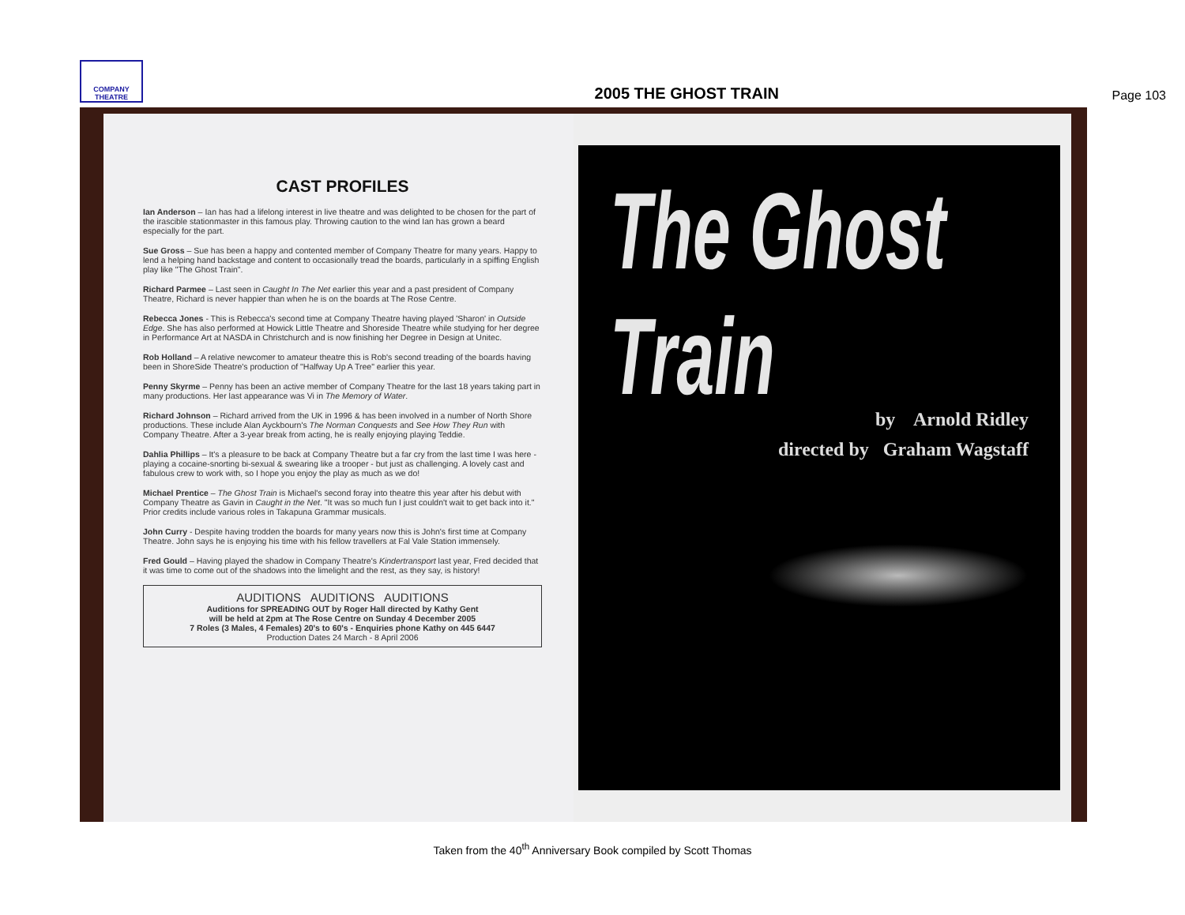COMPANY
THEATRE
2005 THE GHOST TRAIN
Page 103
CAST PROFILES
Ian Anderson – Ian has had a lifelong interest in live theatre and was delighted to be chosen for the part of the irascible stationmaster in this famous play. Throwing caution to the wind Ian has grown a beard especially for the part.
Sue Gross – Sue has been a happy and contented member of Company Theatre for many years. Happy to lend a helping hand backstage and content to occasionally tread the boards, particularly in a spiffing English play like "The Ghost Train".
Richard Parmee – Last seen in Caught In The Net earlier this year and a past president of Company Theatre, Richard is never happier than when he is on the boards at The Rose Centre.
Rebecca Jones - This is Rebecca's second time at Company Theatre having played 'Sharon' in Outside Edge. She has also performed at Howick Little Theatre and Shoreside Theatre while studying for her degree in Performance Art at NASDA in Christchurch and is now finishing her Degree in Design at Unitec.
Rob Holland – A relative newcomer to amateur theatre this is Rob's second treading of the boards having been in ShoreSide Theatre's production of "Halfway Up A Tree" earlier this year.
Penny Skyrme – Penny has been an active member of Company Theatre for the last 18 years taking part in many productions. Her last appearance was Vi in The Memory of Water.
Richard Johnson – Richard arrived from the UK in 1996 & has been involved in a number of North Shore productions. These include Alan Ayckbourn's The Norman Conquests and See How They Run with Company Theatre. After a 3-year break from acting, he is really enjoying playing Teddie.
Dahlia Phillips – It's a pleasure to be back at Company Theatre but a far cry from the last time I was here - playing a cocaine-snorting bi-sexual & swearing like a trooper - but just as challenging. A lovely cast and fabulous crew to work with, so I hope you enjoy the play as much as we do!
Michael Prentice – The Ghost Train is Michael's second foray into theatre this year after his debut with Company Theatre as Gavin in Caught in the Net. "It was so much fun I just couldn't wait to get back into it." Prior credits include various roles in Takapuna Grammar musicals.
John Curry - Despite having trodden the boards for many years now this is John's first time at Company Theatre. John says he is enjoying his time with his fellow travellers at Fal Vale Station immensely.
Fred Gould – Having played the shadow in Company Theatre's Kindertransport last year, Fred decided that it was time to come out of the shadows into the limelight and the rest, as they say, is history!
AUDITIONS AUDITIONS AUDITIONS
Auditions for SPREADING OUT by Roger Hall directed by Kathy Gent
will be held at 2pm at The Rose Centre on Sunday 4 December 2005
7 Roles (3 Males, 4 Females) 20's to 60's - Enquiries phone Kathy on 445 6447
Production Dates 24 March - 8 April 2006
The Ghost Train
by Arnold Ridley
directed by Graham Wagstaff
Taken from the 40<sup>th</sup> Anniversary Book compiled by Scott Thomas